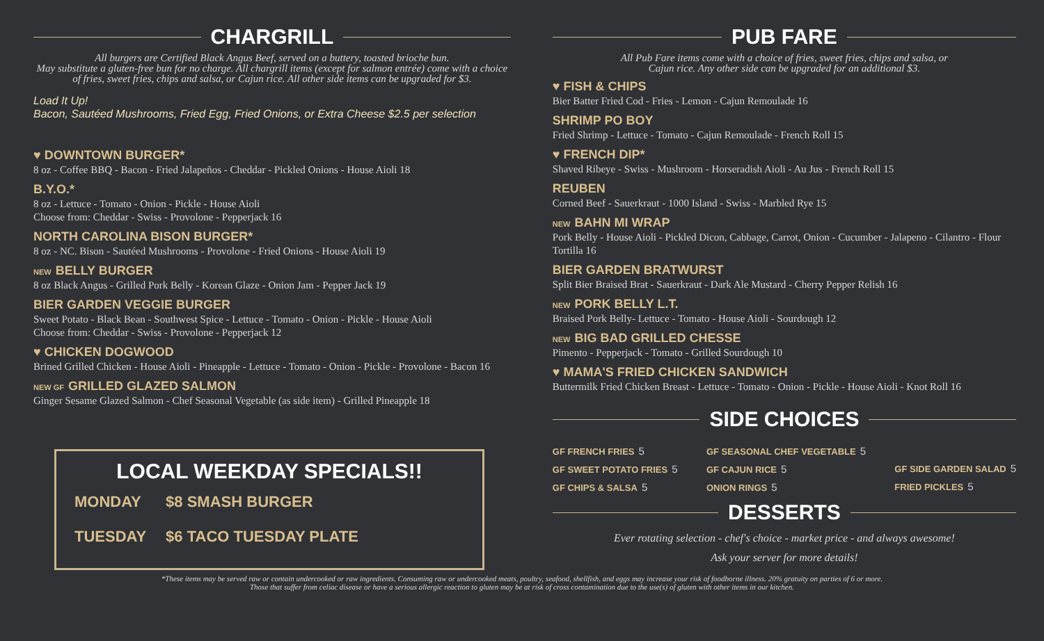CHARGRILL
All burgers are Certified Black Angus Beef, served on a buttery, toasted brioche bun.
May substitute a gluten-free bun for no charge. All chargrill items (except for salmon entrée) come with a choice of fries, sweet fries, chips and salsa, or Cajun rice. All other side items can be upgraded for $3.
Load It Up!
Bacon, Sautéed Mushrooms, Fried Egg, Fried Onions, or Extra Cheese $2.5 per selection
♥ DOWNTOWN BURGER*
8 oz - Coffee BBQ - Bacon - Fried Jalapeños - Cheddar - Pickled Onions - House Aioli 18
B.Y.O.*
8 oz - Lettuce - Tomato - Onion - Pickle - House Aioli
Choose from: Cheddar - Swiss - Provolone - Pepperjack 16
NORTH CAROLINA BISON BURGER*
8 oz - NC. Bison - Sautéed Mushrooms - Provolone - Fried Onions - House Aioli 19
NEW BELLY BURGER
8 oz Black Angus - Grilled Pork Belly - Korean Glaze - Onion Jam - Pepper Jack 19
BIER GARDEN VEGGIE BURGER
Sweet Potato - Black Bean - Southwest Spice - Lettuce - Tomato - Onion - Pickle - House Aioli
Choose from: Cheddar - Swiss - Provolone - Pepperjack 12
♥ CHICKEN DOGWOOD
Brined Grilled Chicken - House Aioli - Pineapple - Lettuce - Tomato - Onion - Pickle - Provolone - Bacon 16
NEW GF GRILLED GLAZED SALMON
Ginger Sesame Glazed Salmon - Chef Seasonal Vegetable (as side item) - Grilled Pineapple 18
LOCAL WEEKDAY SPECIALS!!
MONDAY $8 SMASH BURGER
TUESDAY $6 TACO TUESDAY PLATE
PUB FARE
All Pub Fare items come with a choice of fries, sweet fries, chips and salsa, or
Cajun rice. Any other side can be upgraded for an additional $3.
♥ FISH & CHIPS
Bier Batter Fried Cod - Fries - Lemon - Cajun Remoulade 16
SHRIMP PO BOY
Fried Shrimp - Lettuce - Tomato - Cajun Remoulade - French Roll 15
♥ FRENCH DIP*
Shaved Ribeye - Swiss - Mushroom - Horseradish Aioli - Au Jus - French Roll 15
REUBEN
Corned Beef - Sauerkraut - 1000 Island - Swiss - Marbled Rye 15
NEW BAHN MI WRAP
Pork Belly - House Aioli - Pickled Dicon, Cabbage, Carrot, Onion - Cucumber - Jalapeno - Cilantro - Flour Tortilla 16
BIER GARDEN BRATWURST
Split Bier Braised Brat - Sauerkraut - Dark Ale Mustard - Cherry Pepper Relish 16
NEW PORK BELLY L.T.
Braised Pork Belly- Lettuce - Tomato - House Aioli - Sourdough 12
NEW BIG BAD GRILLED CHESSE
Pimento - Pepperjack - Tomato - Grilled Sourdough 10
♥ MAMA'S FRIED CHICKEN SANDWICH
Buttermilk Fried Chicken Breast - Lettuce - Tomato - Onion - Pickle - House Aioli - Knot Roll 16
SIDE CHOICES
GF FRENCH FRIES 5
GF SWEET POTATO FRIES 5
GF CHIPS & SALSA 5
GF SEASONAL CHEF VEGETABLE 5
GF CAJUN RICE 5
ONION RINGS 5
GF SIDE GARDEN SALAD 5
FRIED PICKLES 5
DESSERTS
Ever rotating selection - chef's choice - market price - and always awesome!
Ask your server for more details!
*These items may be served raw or contain undercooked or raw ingredients. Consuming raw or undercooked meats, poultry, seafood, shellfish, and eggs may increase your risk of foodborne illness. 20% gratuity on parties of 6 or more.
Those that suffer from celiac disease or have a serious allergic reaction to gluten may be at risk of cross contamination due to the use(s) of gluten with other items in our kitchen.